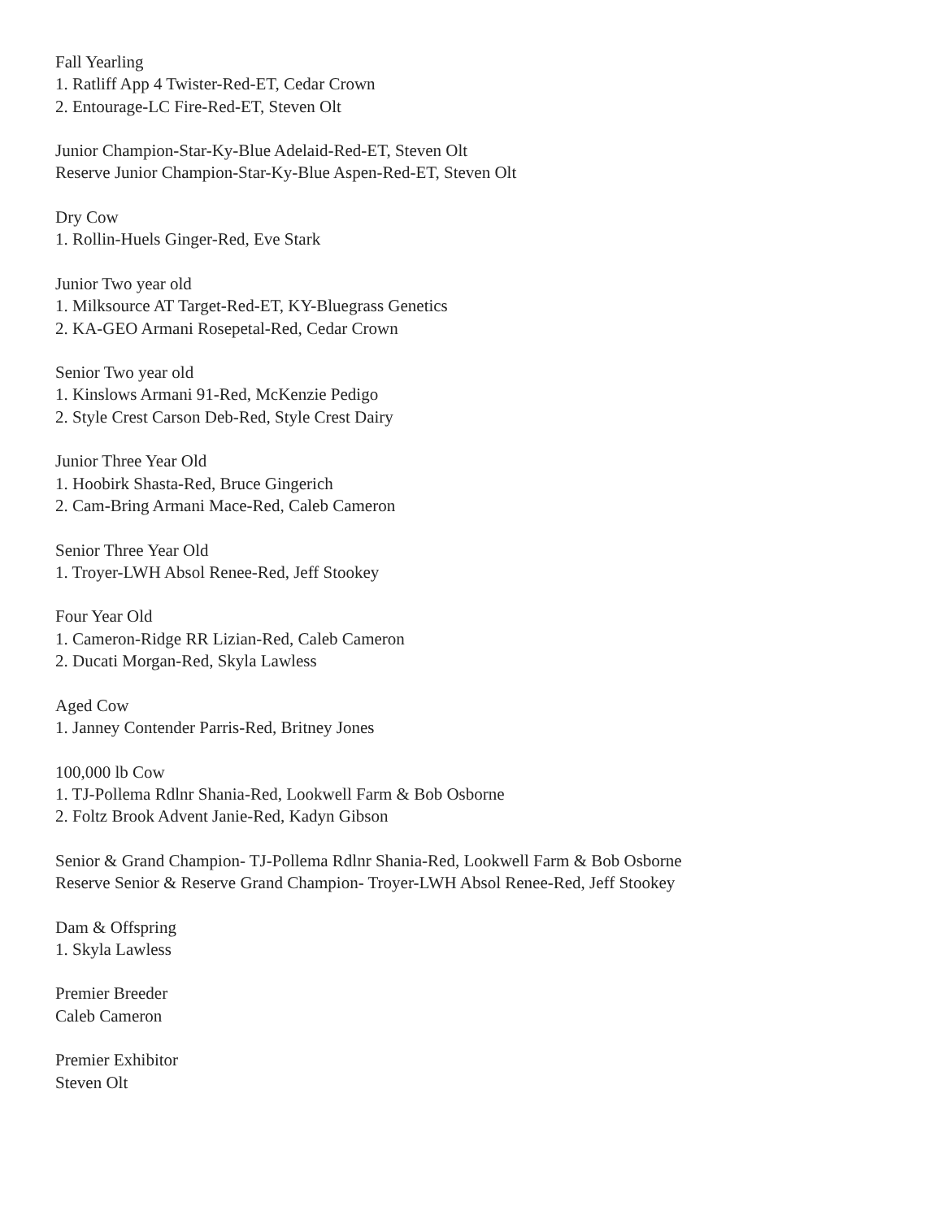Fall Yearling
1. Ratliff App 4 Twister-Red-ET, Cedar Crown
2. Entourage-LC Fire-Red-ET, Steven Olt
Junior Champion-Star-Ky-Blue Adelaid-Red-ET, Steven Olt
Reserve Junior Champion-Star-Ky-Blue Aspen-Red-ET, Steven Olt
Dry Cow
1. Rollin-Huels Ginger-Red, Eve Stark
Junior Two year old
1. Milksource AT Target-Red-ET, KY-Bluegrass Genetics
2. KA-GEO Armani Rosepetal-Red, Cedar Crown
Senior Two year old
1. Kinslows Armani 91-Red, McKenzie Pedigo
2. Style Crest Carson Deb-Red, Style Crest Dairy
Junior Three Year Old
1. Hoobirk Shasta-Red, Bruce Gingerich
2. Cam-Bring Armani Mace-Red, Caleb Cameron
Senior Three Year Old
1. Troyer-LWH Absol Renee-Red, Jeff Stookey
Four Year Old
1. Cameron-Ridge RR Lizian-Red, Caleb Cameron
2. Ducati Morgan-Red, Skyla Lawless
Aged Cow
1. Janney Contender Parris-Red, Britney Jones
100,000 lb Cow
1. TJ-Pollema Rdlnr Shania-Red, Lookwell Farm & Bob Osborne
2. Foltz Brook Advent Janie-Red, Kadyn Gibson
Senior & Grand Champion- TJ-Pollema Rdlnr Shania-Red, Lookwell Farm & Bob Osborne
Reserve Senior & Reserve Grand Champion- Troyer-LWH Absol Renee-Red, Jeff Stookey
Dam & Offspring
1. Skyla Lawless
Premier Breeder
Caleb Cameron
Premier Exhibitor
Steven Olt